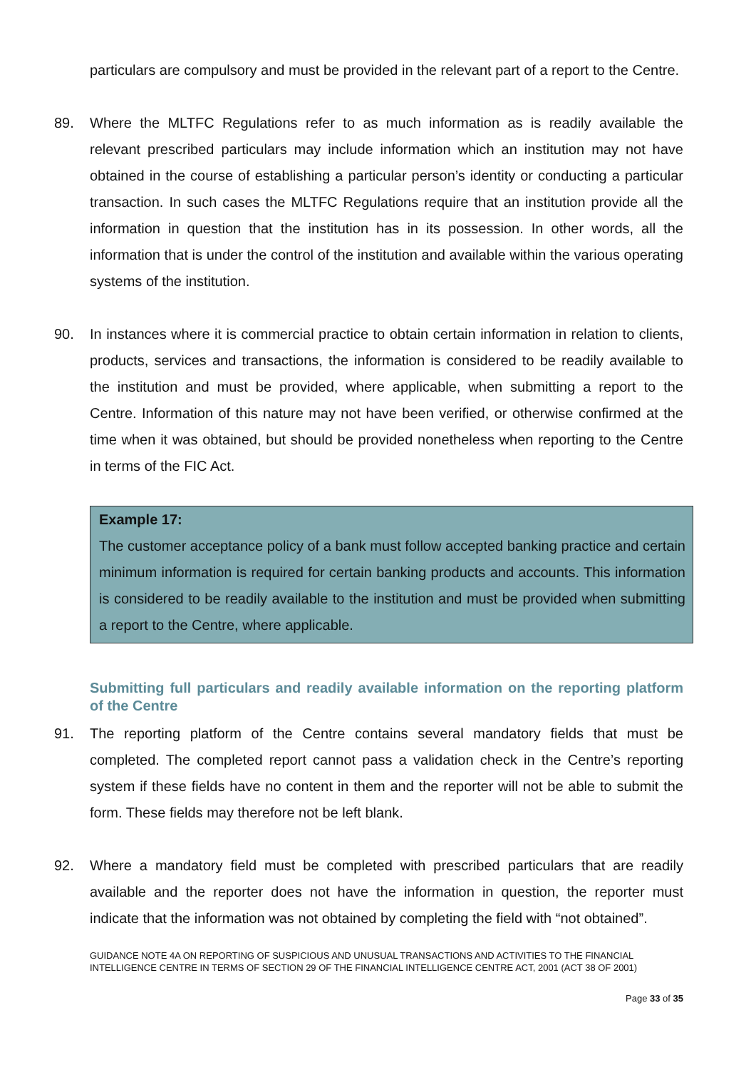particulars are compulsory and must be provided in the relevant part of a report to the Centre.
89. Where the MLTFC Regulations refer to as much information as is readily available the relevant prescribed particulars may include information which an institution may not have obtained in the course of establishing a particular person’s identity or conducting a particular transaction. In such cases the MLTFC Regulations require that an institution provide all the information in question that the institution has in its possession. In other words, all the information that is under the control of the institution and available within the various operating systems of the institution.
90. In instances where it is commercial practice to obtain certain information in relation to clients, products, services and transactions, the information is considered to be readily available to the institution and must be provided, where applicable, when submitting a report to the Centre. Information of this nature may not have been verified, or otherwise confirmed at the time when it was obtained, but should be provided nonetheless when reporting to the Centre in terms of the FIC Act.
Example 17:
The customer acceptance policy of a bank must follow accepted banking practice and certain minimum information is required for certain banking products and accounts. This information is considered to be readily available to the institution and must be provided when submitting a report to the Centre, where applicable.
Submitting full particulars and readily available information on the reporting platform of the Centre
91. The reporting platform of the Centre contains several mandatory fields that must be completed. The completed report cannot pass a validation check in the Centre’s reporting system if these fields have no content in them and the reporter will not be able to submit the form. These fields may therefore not be left blank.
92. Where a mandatory field must be completed with prescribed particulars that are readily available and the reporter does not have the information in question, the reporter must indicate that the information was not obtained by completing the field with “not obtained”.
GUIDANCE NOTE 4A ON REPORTING OF SUSPICIOUS AND UNUSUAL TRANSACTIONS AND ACTIVITIES TO THE FINANCIAL INTELLIGENCE CENTRE IN TERMS OF SECTION 29 OF THE FINANCIAL INTELLIGENCE CENTRE ACT, 2001 (ACT 38 OF 2001)
Page 33 of 35